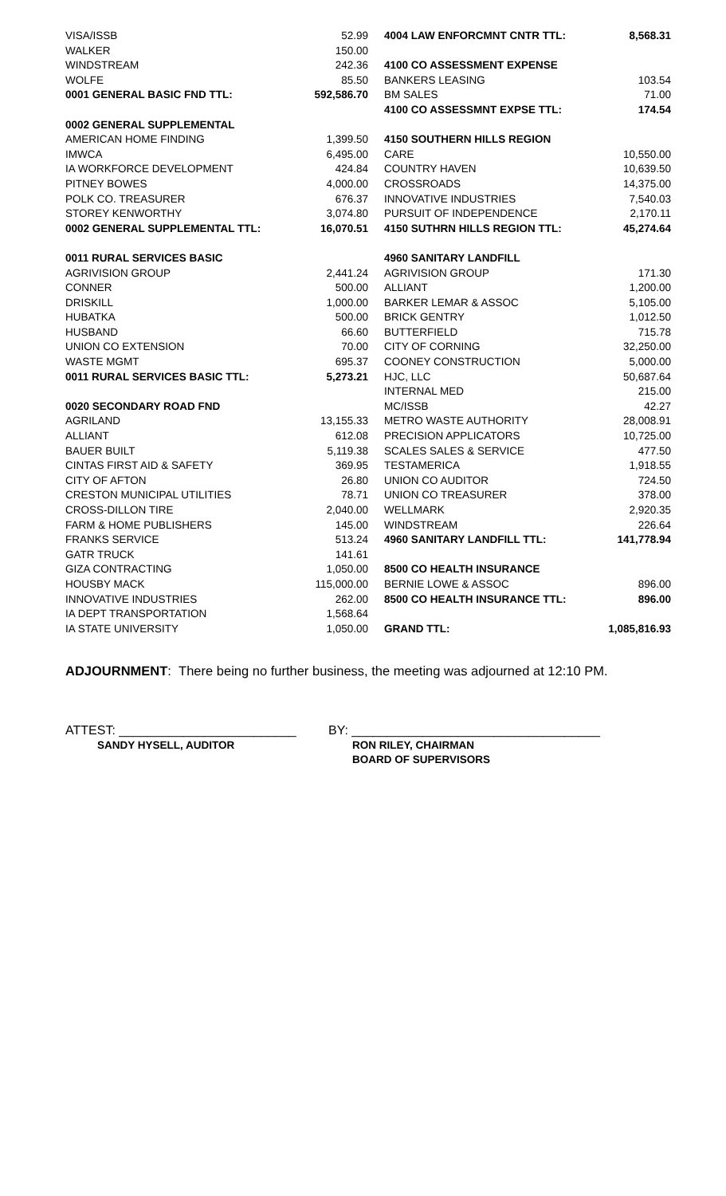| VISA/ISSB | 52.99 |
| WALKER | 150.00 |
| WINDSTREAM | 242.36 |
| WOLFE | 85.50 |
| 0001 GENERAL BASIC FND TTL: | 592,586.70 |
| 0002 GENERAL SUPPLEMENTAL | |
| AMERICAN HOME FINDING | 1,399.50 |
| IMWCA | 6,495.00 |
| IA WORKFORCE DEVELOPMENT | 424.84 |
| PITNEY BOWES | 4,000.00 |
| POLK CO. TREASURER | 676.37 |
| STOREY KENWORTHY | 3,074.80 |
| 0002 GENERAL SUPPLEMENTAL TTL: | 16,070.51 |
| 0011 RURAL SERVICES BASIC | |
| AGRIVISION GROUP | 2,441.24 |
| CONNER | 500.00 |
| DRISKILL | 1,000.00 |
| HUBATKA | 500.00 |
| HUSBAND | 66.60 |
| UNION CO EXTENSION | 70.00 |
| WASTE MGMT | 695.37 |
| 0011 RURAL SERVICES BASIC TTL: | 5,273.21 |
| 0020 SECONDARY ROAD FND | |
| AGRILAND | 13,155.33 |
| ALLIANT | 612.08 |
| BAUER BUILT | 5,119.38 |
| CINTAS FIRST AID & SAFETY | 369.95 |
| CITY OF AFTON | 26.80 |
| CRESTON MUNICIPAL UTILITIES | 78.71 |
| CROSS-DILLON TIRE | 2,040.00 |
| FARM & HOME PUBLISHERS | 145.00 |
| FRANKS SERVICE | 513.24 |
| GATR TRUCK | 141.61 |
| GIZA CONTRACTING | 1,050.00 |
| HOUSBY MACK | 115,000.00 |
| INNOVATIVE INDUSTRIES | 262.00 |
| IA DEPT TRANSPORTATION | 1,568.64 |
| IA STATE UNIVERSITY | 1,050.00 |
| 4004 LAW ENFORCMNT CNTR TTL: | 8,568.31 |
| 4100 CO ASSESSMENT EXPENSE | |
| BANKERS LEASING | 103.54 |
| BM SALES | 71.00 |
| 4100 CO ASSESSMNT EXPSE TTL: | 174.54 |
| 4150 SOUTHERN HILLS REGION | |
| CARE | 10,550.00 |
| COUNTRY HAVEN | 10,639.50 |
| CROSSROADS | 14,375.00 |
| INNOVATIVE INDUSTRIES | 7,540.03 |
| PURSUIT OF INDEPENDENCE | 2,170.11 |
| 4150 SUTHRN HILLS REGION TTL: | 45,274.64 |
| 4960 SANITARY LANDFILL | |
| AGRIVISION GROUP | 171.30 |
| ALLIANT | 1,200.00 |
| BARKER LEMAR & ASSOC | 5,105.00 |
| BRICK GENTRY | 1,012.50 |
| BUTTERFIELD | 715.78 |
| CITY OF CORNING | 32,250.00 |
| COONEY CONSTRUCTION | 5,000.00 |
| HJC, LLC | 50,687.64 |
| INTERNAL MED | 215.00 |
| MC/ISSB | 42.27 |
| METRO WASTE AUTHORITY | 28,008.91 |
| PRECISION APPLICATORS | 10,725.00 |
| SCALES SALES & SERVICE | 477.50 |
| TESTAMERICA | 1,918.55 |
| UNION CO AUDITOR | 724.50 |
| UNION CO TREASURER | 378.00 |
| WELLMARK | 2,920.35 |
| WINDSTREAM | 226.64 |
| 4960 SANITARY LANDFILL TTL: | 141,778.94 |
| 8500 CO HEALTH INSURANCE | |
| BERNIE LOWE & ASSOC | 896.00 |
| 8500 CO HEALTH INSURANCE TTL: | 896.00 |
| GRAND TTL: | 1,085,816.93 |
ADJOURNMENT: There being no further business, the meeting was adjourned at 12:10 PM.
ATTEST: _________________________
SANDY HYSELL, AUDITOR
BY: ___________________________________
RON RILEY, CHAIRMAN
BOARD OF SUPERVISORS